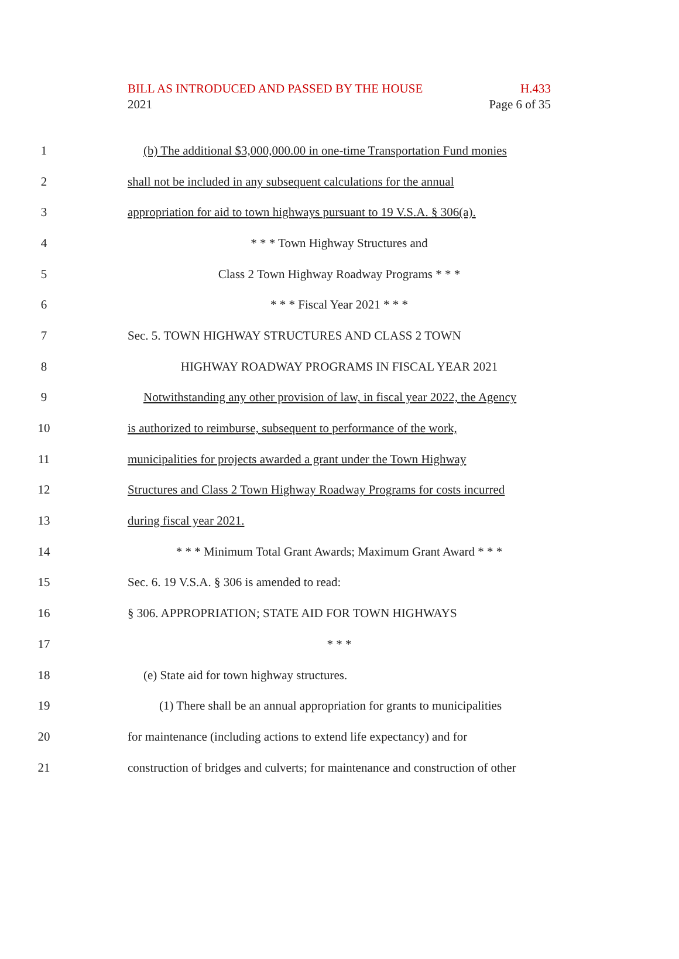BILL AS INTRODUCED AND PASSED BY THE HOUSE H.433
2021 Page 6 of 35
1 (b) The additional $3,000,000.00 in one-time Transportation Fund monies
2 shall not be included in any subsequent calculations for the annual
3 appropriation for aid to town highways pursuant to 19 V.S.A. § 306(a).
4 * * * Town Highway Structures and
5 Class 2 Town Highway Roadway Programs * * *
6 * * * Fiscal Year 2021 * * *
7 Sec. 5. TOWN HIGHWAY STRUCTURES AND CLASS 2 TOWN
8 HIGHWAY ROADWAY PROGRAMS IN FISCAL YEAR 2021
9 Notwithstanding any other provision of law, in fiscal year 2022, the Agency
10 is authorized to reimburse, subsequent to performance of the work,
11 municipalities for projects awarded a grant under the Town Highway
12 Structures and Class 2 Town Highway Roadway Programs for costs incurred
13 during fiscal year 2021.
14 * * * Minimum Total Grant Awards; Maximum Grant Award * * *
15 Sec. 6. 19 V.S.A. § 306 is amended to read:
16 § 306. APPROPRIATION; STATE AID FOR TOWN HIGHWAYS
17 * * *
18 (e) State aid for town highway structures.
19 (1) There shall be an annual appropriation for grants to municipalities
20 for maintenance (including actions to extend life expectancy) and for
21 construction of bridges and culverts; for maintenance and construction of other